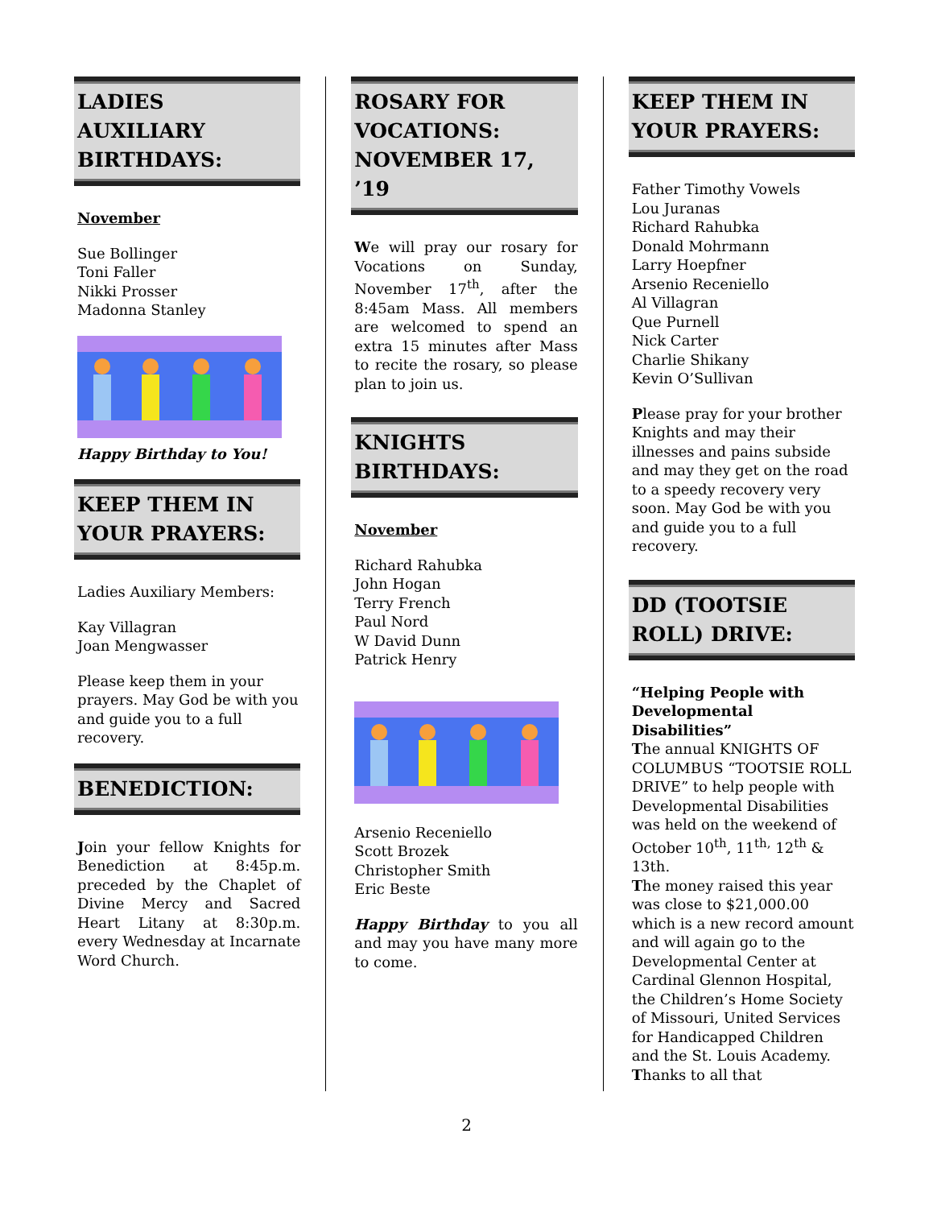LADIES AUXILIARY BIRTHDAYS:
November
Sue Bollinger
Toni Faller
Nikki Prosser
Madonna Stanley
Happy Birthday to You!
KEEP THEM IN YOUR PRAYERS:
Ladies Auxiliary Members:
Kay Villagran
Joan Mengwasser
Please keep them in your prayers. May God be with you and guide you to a full recovery.
BENEDICTION:
Join your fellow Knights for Benediction at 8:45p.m. preceded by the Chaplet of Divine Mercy and Sacred Heart Litany at 8:30p.m. every Wednesday at Incarnate Word Church.
ROSARY FOR VOCATIONS:
NOVEMBER 17, ’19
We will pray our rosary for Vocations on Sunday, November 17<sup>th</sup>, after the 8:45am Mass. All members are welcomed to spend an extra 15 minutes after Mass to recite the rosary, so please plan to join us.
KNIGHTS BIRTHDAYS:
November
Richard Rahubka
John Hogan
Terry French
Paul Nord
W David Dunn
Patrick Henry
Arsenio Receniello
Scott Brozek
Christopher Smith
Eric Beste
Happy Birthday to you all and may you have many more to come.
KEEP THEM IN YOUR PRAYERS:
Father Timothy Vowels
Lou Juranas
Richard Rahubka
Donald Mohrmann
Larry Hoepfner
Arsenio Receniello
Al Villagran
Que Purnell
Nick Carter
Charlie Shikany
Kevin O’Sullivan
Please pray for your brother Knights and may their illnesses and pains subside and may they get on the road to a speedy recovery very soon. May God be with you and guide you to a full recovery.
DD (TOOTSIE ROLL) DRIVE:
“Helping People with Developmental Disabilities”
The annual KNIGHTS OF COLUMBUS “TOOTSIE ROLL DRIVE” to help people with Developmental Disabilities was held on the weekend of October 10<sup>th</sup>, 11<sup>th,</sup> 12<sup>th</sup> & 13th.
The money raised this year was close to $21,000.00 which is a new record amount and will again go to the Developmental Center at Cardinal Glennon Hospital, the Children’s Home Society of Missouri, United Services for Handicapped Children and the St. Louis Academy.
Thanks to all that
2